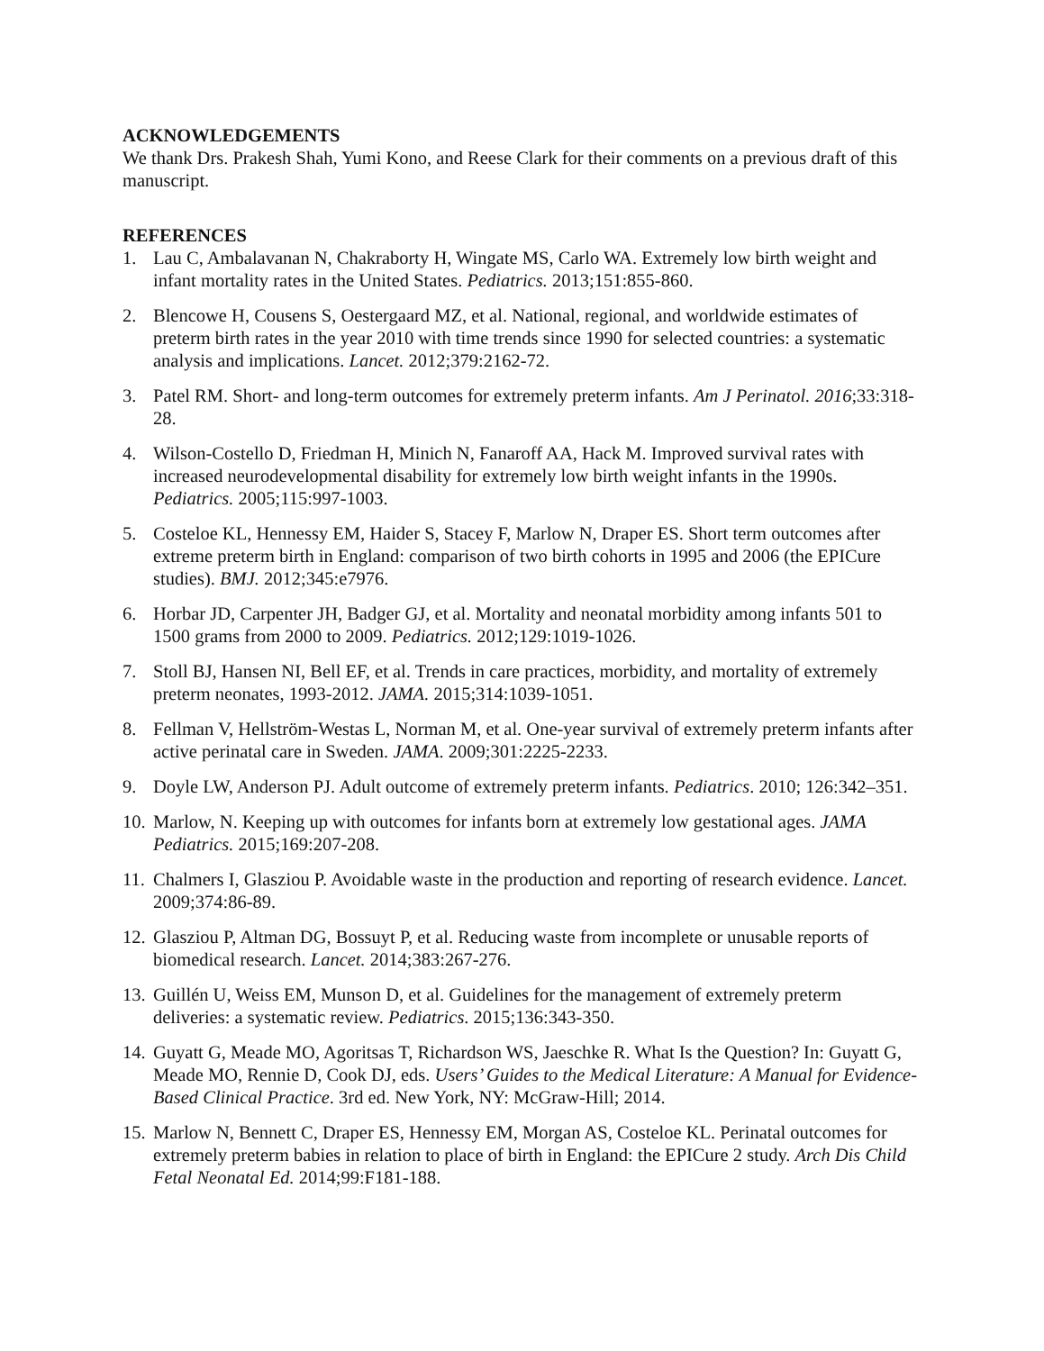ACKNOWLEDGEMENTS
We thank Drs. Prakesh Shah, Yumi Kono, and Reese Clark for their comments on a previous draft of this manuscript.
REFERENCES
1. Lau C, Ambalavanan N, Chakraborty H, Wingate MS, Carlo WA. Extremely low birth weight and infant mortality rates in the United States. Pediatrics. 2013;151:855-860.
2. Blencowe H, Cousens S, Oestergaard MZ, et al. National, regional, and worldwide estimates of preterm birth rates in the year 2010 with time trends since 1990 for selected countries: a systematic analysis and implications. Lancet. 2012;379:2162-72.
3. Patel RM. Short- and long-term outcomes for extremely preterm infants. Am J Perinatol. 2016;33:318-28.
4. Wilson-Costello D, Friedman H, Minich N, Fanaroff AA, Hack M. Improved survival rates with increased neurodevelopmental disability for extremely low birth weight infants in the 1990s. Pediatrics. 2005;115:997-1003.
5. Costeloe KL, Hennessy EM, Haider S, Stacey F, Marlow N, Draper ES. Short term outcomes after extreme preterm birth in England: comparison of two birth cohorts in 1995 and 2006 (the EPICure studies). BMJ. 2012;345:e7976.
6. Horbar JD, Carpenter JH, Badger GJ, et al. Mortality and neonatal morbidity among infants 501 to 1500 grams from 2000 to 2009. Pediatrics. 2012;129:1019-1026.
7. Stoll BJ, Hansen NI, Bell EF, et al. Trends in care practices, morbidity, and mortality of extremely preterm neonates, 1993-2012. JAMA. 2015;314:1039-1051.
8. Fellman V, Hellström-Westas L, Norman M, et al. One-year survival of extremely preterm infants after active perinatal care in Sweden. JAMA. 2009;301:2225-2233.
9. Doyle LW, Anderson PJ. Adult outcome of extremely preterm infants. Pediatrics. 2010; 126:342–351.
10. Marlow, N. Keeping up with outcomes for infants born at extremely low gestational ages. JAMA Pediatrics. 2015;169:207-208.
11. Chalmers I, Glasziou P. Avoidable waste in the production and reporting of research evidence. Lancet. 2009;374:86-89.
12. Glasziou P, Altman DG, Bossuyt P, et al. Reducing waste from incomplete or unusable reports of biomedical research. Lancet. 2014;383:267-276.
13. Guillén U, Weiss EM, Munson D, et al. Guidelines for the management of extremely preterm deliveries: a systematic review. Pediatrics. 2015;136:343-350.
14. Guyatt G, Meade MO, Agoritsas T, Richardson WS, Jaeschke R. What Is the Question? In: Guyatt G, Meade MO, Rennie D, Cook DJ, eds. Users’ Guides to the Medical Literature: A Manual for Evidence-Based Clinical Practice. 3rd ed. New York, NY: McGraw-Hill; 2014.
15. Marlow N, Bennett C, Draper ES, Hennessy EM, Morgan AS, Costeloe KL. Perinatal outcomes for extremely preterm babies in relation to place of birth in England: the EPICure 2 study. Arch Dis Child Fetal Neonatal Ed. 2014;99:F181-188.